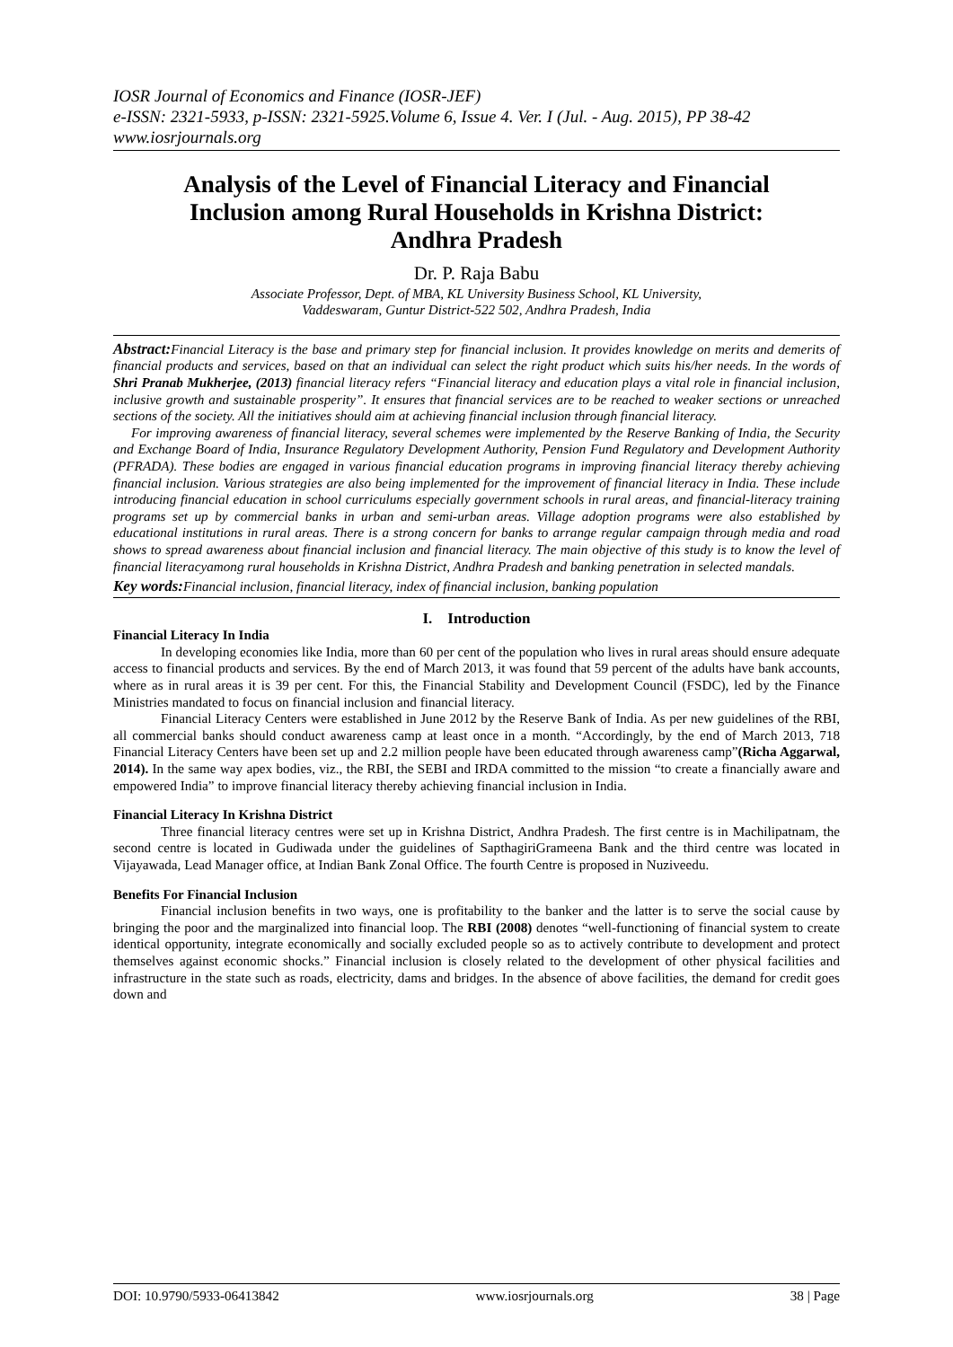IOSR Journal of Economics and Finance (IOSR-JEF)
e-ISSN: 2321-5933, p-ISSN: 2321-5925.Volume 6, Issue 4. Ver. I (Jul. - Aug. 2015), PP 38-42
www.iosrjournals.org
Analysis of the Level of Financial Literacy and Financial Inclusion among Rural Households in Krishna District: Andhra Pradesh
Dr. P. Raja Babu
Associate Professor, Dept. of MBA, KL University Business School, KL University,
Vaddeswaram, Guntur District-522 502, Andhra Pradesh, India
Abstract: Financial Literacy is the base and primary step for financial inclusion. It provides knowledge on merits and demerits of financial products and services, based on that an individual can select the right product which suits his/her needs. In the words of Shri Pranab Mukherjee, (2013) financial literacy refers “Financial literacy and education plays a vital role in financial inclusion, inclusive growth and sustainable prosperity”. It ensures that financial services are to be reached to weaker sections or unreached sections of the society. All the initiatives should aim at achieving financial inclusion through financial literacy.
For improving awareness of financial literacy, several schemes were implemented by the Reserve Banking of India, the Security and Exchange Board of India, Insurance Regulatory Development Authority, Pension Fund Regulatory and Development Authority (PFRADA). These bodies are engaged in various financial education programs in improving financial literacy thereby achieving financial inclusion. Various strategies are also being implemented for the improvement of financial literacy in India. These include introducing financial education in school curriculums especially government schools in rural areas, and financial-literacy training programs set up by commercial banks in urban and semi-urban areas. Village adoption programs were also established by educational institutions in rural areas. There is a strong concern for banks to arrange regular campaign through media and road shows to spread awareness about financial inclusion and financial literacy. The main objective of this study is to know the level of financial literacyamong rural households in Krishna District, Andhra Pradesh and banking penetration in selected mandals.
Key words: Financial inclusion, financial literacy, index of financial inclusion, banking population
I. Introduction
Financial Literacy In India
In developing economies like India, more than 60 per cent of the population who lives in rural areas should ensure adequate access to financial products and services. By the end of March 2013, it was found that 59 percent of the adults have bank accounts, where as in rural areas it is 39 per cent. For this, the Financial Stability and Development Council (FSDC), led by the Finance Ministries mandated to focus on financial inclusion and financial literacy.
Financial Literacy Centers were established in June 2012 by the Reserve Bank of India. As per new guidelines of the RBI, all commercial banks should conduct awareness camp at least once in a month. “Accordingly, by the end of March 2013, 718 Financial Literacy Centers have been set up and 2.2 million people have been educated through awareness camp”(Richa Aggarwal, 2014). In the same way apex bodies, viz., the RBI, the SEBI and IRDA committed to the mission “to create a financially aware and empowered India” to improve financial literacy thereby achieving financial inclusion in India.
Financial Literacy In Krishna District
Three financial literacy centres were set up in Krishna District, Andhra Pradesh. The first centre is in Machilipatnam, the second centre is located in Gudiwada under the guidelines of SapthagiriGrameena Bank and the third centre was located in Vijayawada, Lead Manager office, at Indian Bank Zonal Office. The fourth Centre is proposed in Nuziveedu.
Benefits For Financial Inclusion
Financial inclusion benefits in two ways, one is profitability to the banker and the latter is to serve the social cause by bringing the poor and the marginalized into financial loop. The RBI (2008) denotes “well-functioning of financial system to create identical opportunity, integrate economically and socially excluded people so as to actively contribute to development and protect themselves against economic shocks.” Financial inclusion is closely related to the development of other physical facilities and infrastructure in the state such as roads, electricity, dams and bridges. In the absence of above facilities, the demand for credit goes down and
DOI: 10.9790/5933-06413842 www.iosrjournals.org 38 | Page